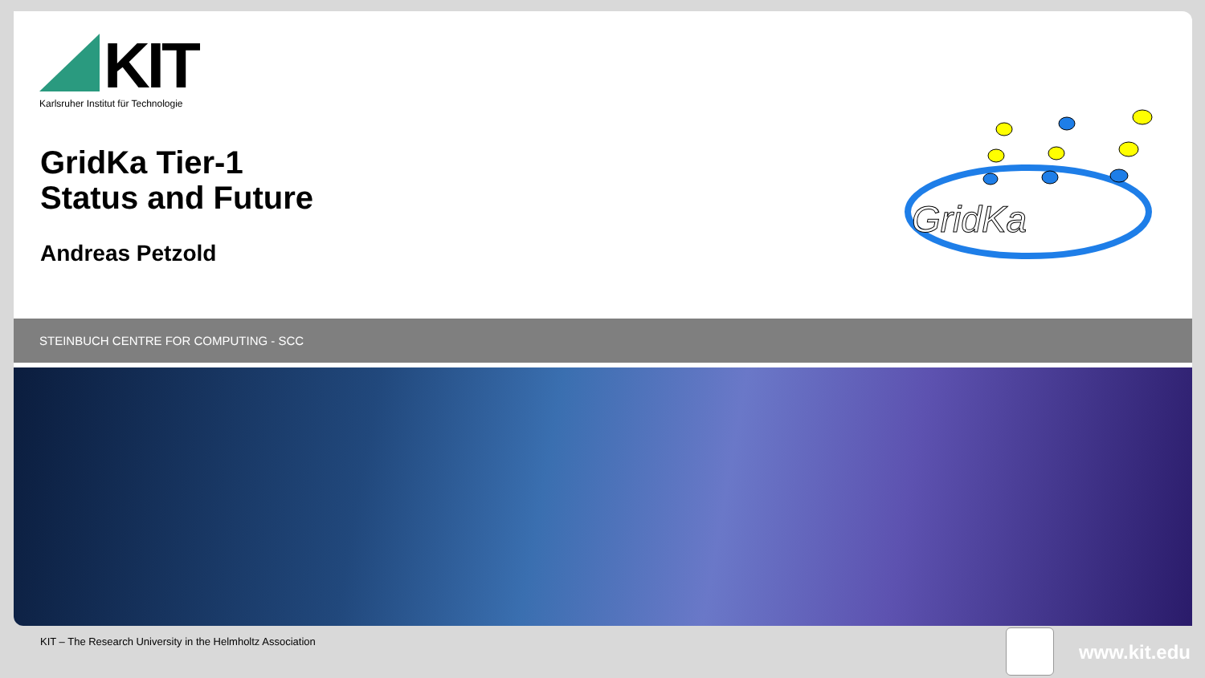KIT
Karlsruher Institut für Technologie
GridKa Tier-1
Status and Future
Andreas Petzold
GridKa
STEINBUCH CENTRE FOR COMPUTING - SCC
KIT – The Research University in the Helmholtz Association
www.kit.edu